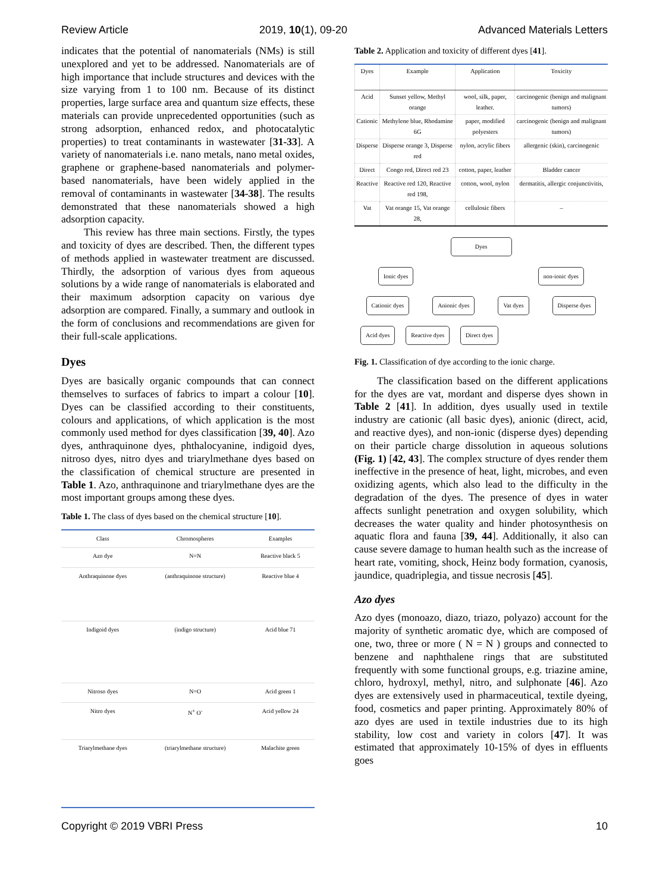Review Article 2019, 10(1), 09-20 Advanced Materials Letters
indicates that the potential of nanomaterials (NMs) is still unexplored and yet to be addressed. Nanomaterials are of high importance that include structures and devices with the size varying from 1 to 100 nm. Because of its distinct properties, large surface area and quantum size effects, these materials can provide unprecedented opportunities (such as strong adsorption, enhanced redox, and photocatalytic properties) to treat contaminants in wastewater [31-33]. A variety of nanomaterials i.e. nano metals, nano metal oxides, graphene or graphene-based nanomaterials and polymer-based nanomaterials, have been widely applied in the removal of contaminants in wastewater [34-38]. The results demonstrated that these nanomaterials showed a high adsorption capacity.
This review has three main sections. Firstly, the types and toxicity of dyes are described. Then, the different types of methods applied in wastewater treatment are discussed. Thirdly, the adsorption of various dyes from aqueous solutions by a wide range of nanomaterials is elaborated and their maximum adsorption capacity on various dye adsorption are compared. Finally, a summary and outlook in the form of conclusions and recommendations are given for their full-scale applications.
Dyes
Dyes are basically organic compounds that can connect themselves to surfaces of fabrics to impart a colour [10]. Dyes can be classified according to their constituents, colours and applications, of which application is the most commonly used method for dyes classification [39, 40]. Azo dyes, anthraquinone dyes, phthalocyanine, indigoid dyes, nitroso dyes, nitro dyes and triarylmethane dyes based on the classification of chemical structure are presented in Table 1. Azo, anthraquinone and triarylmethane dyes are the most important groups among these dyes.
Table 1. The class of dyes based on the chemical structure [10].
| Class | Chromospheres | Examples |
| --- | --- | --- |
| Azo dye | N=N | Reactive black 5 |
| Anthraquinone dyes | (anthraquinone structure) | Reactive blue 4 |
| Indigoid dyes | (indigo structure) | Acid blue 71 |
| Nitroso dyes | N=O | Acid green 1 |
| Nitro dyes | N<sup>+</sup> O<sup>-</sup> | Acid yellow 24 |
| Triarylmethane dyes | (triarylmethane structure) | Malachite green |
Table 2. Application and toxicity of different dyes [41].
| Dyes | Example | Application | Toxicity |
| --- | --- | --- | --- |
| Acid | Sunset yellow, Methyl orange | wool, silk, paper, leather. | carcinogenic (benign and malignant tumors) |
| Cationic | Methylene blue, Rhodamine 6G | paper, modified polyesters | carcinogenic (benign and malignant tumors) |
| Disperse | Disperse orange 3, Disperse red | nylon, acrylic fibers | allergenic (skin), carcinogenic |
| Direct | Congo red, Direct red 23 | cotton, paper, leather | Bladder cancer |
| Reactive | Reactive red 120, Reactive red 198, | cotton, wool, nylon | dermatitis, allergic conjunctivitis, |
| Vat | Vat orange 15, Vat orange 28, | cellulosic fibers | – |
Dyes
Ionic dyes non-ionic dyes
Cationic dyes Anionic dyes Vat dyes Disperse dyes
Acid dyes Reactive dyes Direct dyes
Fig. 1. Classification of dye according to the ionic charge.
The classification based on the different applications for the dyes are vat, mordant and disperse dyes shown in Table 2 [41]. In addition, dyes usually used in textile industry are cationic (all basic dyes), anionic (direct, acid, and reactive dyes), and non-ionic (disperse dyes) depending on their particle charge dissolution in aqueous solutions (Fig. 1) [42, 43]. The complex structure of dyes render them ineffective in the presence of heat, light, microbes, and even oxidizing agents, which also lead to the difficulty in the degradation of the dyes. The presence of dyes in water affects sunlight penetration and oxygen solubility, which decreases the water quality and hinder photosynthesis on aquatic flora and fauna [39, 44]. Additionally, it also can cause severe damage to human health such as the increase of heart rate, vomiting, shock, Heinz body formation, cyanosis, jaundice, quadriplegia, and tissue necrosis [45].
Azo dyes
Azo dyes (monoazo, diazo, triazo, polyazo) account for the majority of synthetic aromatic dye, which are composed of one, two, three or more ( N = N ) groups and connected to benzene and naphthalene rings that are substituted frequently with some functional groups, e.g. triazine amine, chloro, hydroxyl, methyl, nitro, and sulphonate [46]. Azo dyes are extensively used in pharmaceutical, textile dyeing, food, cosmetics and paper printing. Approximately 80% of azo dyes are used in textile industries due to its high stability, low cost and variety in colors [47]. It was estimated that approximately 10-15% of dyes in effluents goes
Copyright © 2019 VBRI Press 10